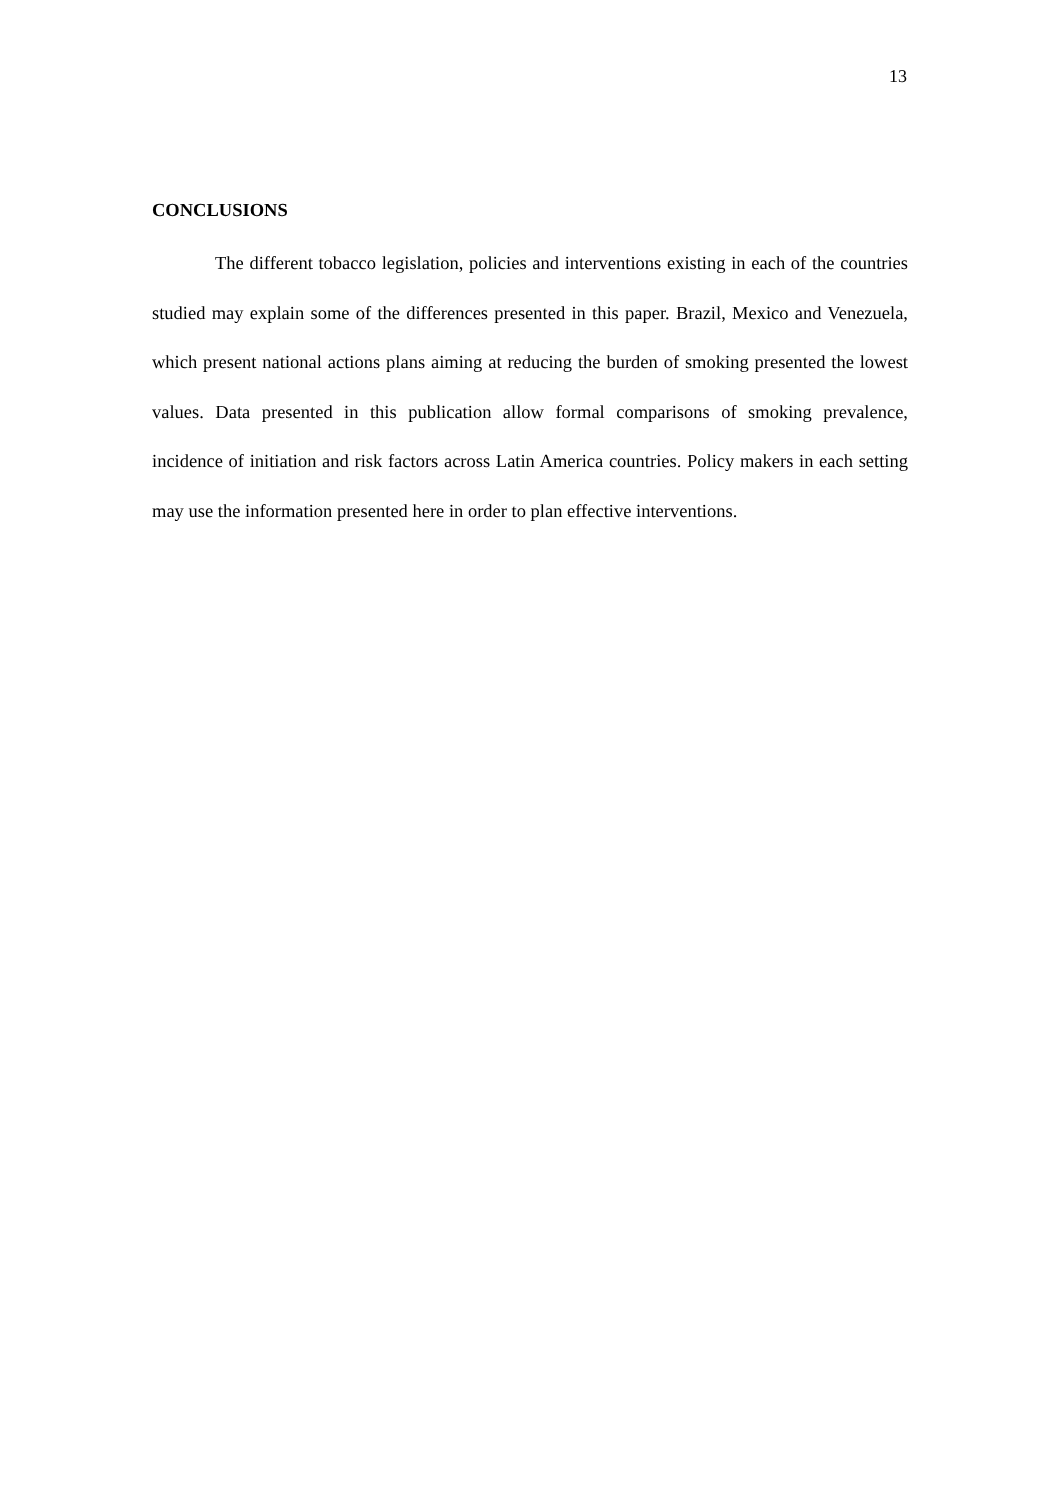13
CONCLUSIONS
The different tobacco legislation, policies and interventions existing in each of the countries studied may explain some of the differences presented in this paper. Brazil, Mexico and Venezuela, which present national actions plans aiming at reducing the burden of smoking presented the lowest values. Data presented in this publication allow formal comparisons of smoking prevalence, incidence of initiation and risk factors across Latin America countries. Policy makers in each setting may use the information presented here in order to plan effective interventions.